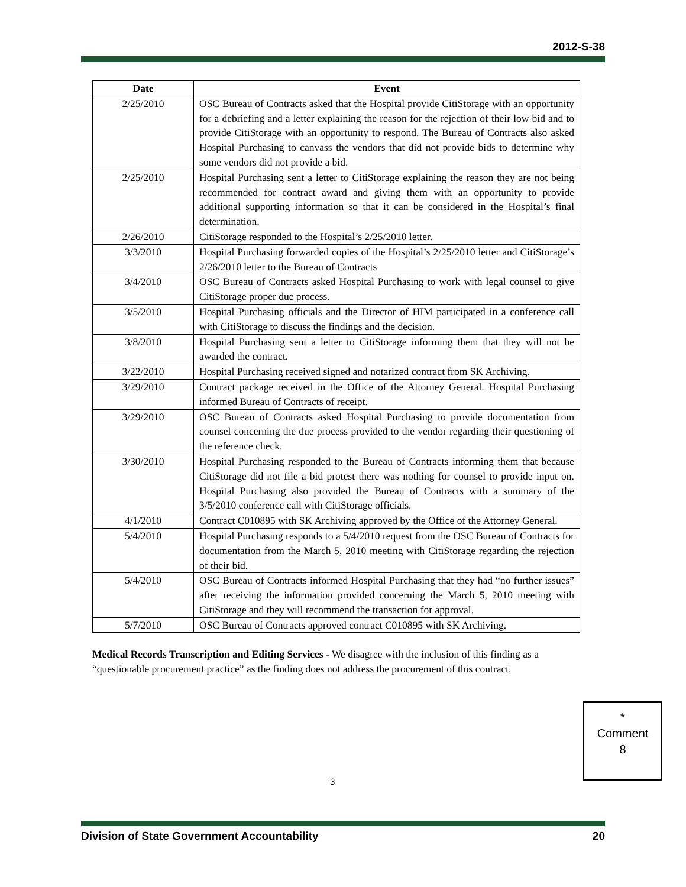2012-S-38
| Date | Event |
| --- | --- |
| 2/25/2010 | OSC Bureau of Contracts asked that the Hospital provide CitiStorage with an opportunity for a debriefing and a letter explaining the reason for the rejection of their low bid and to provide CitiStorage with an opportunity to respond. The Bureau of Contracts also asked Hospital Purchasing to canvass the vendors that did not provide bids to determine why some vendors did not provide a bid. |
| 2/25/2010 | Hospital Purchasing sent a letter to CitiStorage explaining the reason they are not being recommended for contract award and giving them with an opportunity to provide additional supporting information so that it can be considered in the Hospital’s final determination. |
| 2/26/2010 | CitiStorage responded to the Hospital’s 2/25/2010 letter. |
| 3/3/2010 | Hospital Purchasing forwarded copies of the Hospital’s 2/25/2010 letter and CitiStorage’s 2/26/2010 letter to the Bureau of Contracts |
| 3/4/2010 | OSC Bureau of Contracts asked Hospital Purchasing to work with legal counsel to give CitiStorage proper due process. |
| 3/5/2010 | Hospital Purchasing officials and the Director of HIM participated in a conference call with CitiStorage to discuss the findings and the decision. |
| 3/8/2010 | Hospital Purchasing sent a letter to CitiStorage informing them that they will not be awarded the contract. |
| 3/22/2010 | Hospital Purchasing received signed and notarized contract from SK Archiving. |
| 3/29/2010 | Contract package received in the Office of the Attorney General. Hospital Purchasing informed Bureau of Contracts of receipt. |
| 3/29/2010 | OSC Bureau of Contracts asked Hospital Purchasing to provide documentation from counsel concerning the due process provided to the vendor regarding their questioning of the reference check. |
| 3/30/2010 | Hospital Purchasing responded to the Bureau of Contracts informing them that because CitiStorage did not file a bid protest there was nothing for counsel to provide input on. Hospital Purchasing also provided the Bureau of Contracts with a summary of the 3/5/2010 conference call with CitiStorage officials. |
| 4/1/2010 | Contract C010895 with SK Archiving approved by the Office of the Attorney General. |
| 5/4/2010 | Hospital Purchasing responds to a 5/4/2010 request from the OSC Bureau of Contracts for documentation from the March 5, 2010 meeting with CitiStorage regarding the rejection of their bid. |
| 5/4/2010 | OSC Bureau of Contracts informed Hospital Purchasing that they had “no further issues” after receiving the information provided concerning the March 5, 2010 meeting with CitiStorage and they will recommend the transaction for approval. |
| 5/7/2010 | OSC Bureau of Contracts approved contract C010895 with SK Archiving. |
Medical Records Transcription and Editing Services - We disagree with the inclusion of this finding as a “questionable procurement practice” as the finding does not address the procurement of this contract.
*
Comment
8
3
Division of State Government Accountability 20